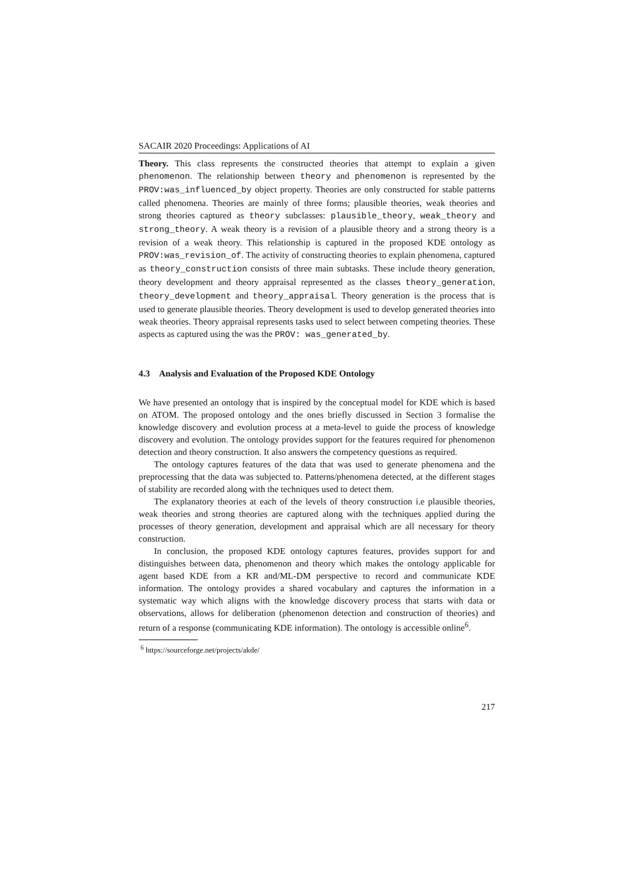SACAIR 2020 Proceedings: Applications of AI
Theory. This class represents the constructed theories that attempt to explain a given phenomenon. The relationship between theory and phenomenon is represented by the PROV:was_influenced_by object property. Theories are only constructed for stable patterns called phenomena. Theories are mainly of three forms; plausible theories, weak theories and strong theories captured as theory subclasses: plausible_theory, weak_theory and strong_theory. A weak theory is a revision of a plausible theory and a strong theory is a revision of a weak theory. This relationship is captured in the proposed KDE ontology as PROV:was_revision_of. The activity of constructing theories to explain phenomena, captured as theory_construction consists of three main subtasks. These include theory generation, theory development and theory appraisal represented as the classes theory_generation, theory_development and theory_appraisal. Theory generation is the process that is used to generate plausible theories. Theory development is used to develop generated theories into weak theories. Theory appraisal represents tasks used to select between competing theories. These aspects as captured using the was the PROV: was_generated_by.
4.3 Analysis and Evaluation of the Proposed KDE Ontology
We have presented an ontology that is inspired by the conceptual model for KDE which is based on ATOM. The proposed ontology and the ones briefly discussed in Section 3 formalise the knowledge discovery and evolution process at a meta-level to guide the process of knowledge discovery and evolution. The ontology provides support for the features required for phenomenon detection and theory construction. It also answers the competency questions as required.
The ontology captures features of the data that was used to generate phenomena and the preprocessing that the data was subjected to. Patterns/phenomena detected, at the different stages of stability are recorded along with the techniques used to detect them.
The explanatory theories at each of the levels of theory construction i.e plausible theories, weak theories and strong theories are captured along with the techniques applied during the processes of theory generation, development and appraisal which are all necessary for theory construction.
In conclusion, the proposed KDE ontology captures features, provides support for and distinguishes between data, phenomenon and theory which makes the ontology applicable for agent based KDE from a KR and/ML-DM perspective to record and communicate KDE information. The ontology provides a shared vocabulary and captures the information in a systematic way which aligns with the knowledge discovery process that starts with data or observations, allows for deliberation (phenomenon detection and construction of theories) and return of a response (communicating KDE information). The ontology is accessible online<sup>6</sup>.
<sup>6</sup> https://sourceforge.net/projects/akde/
217